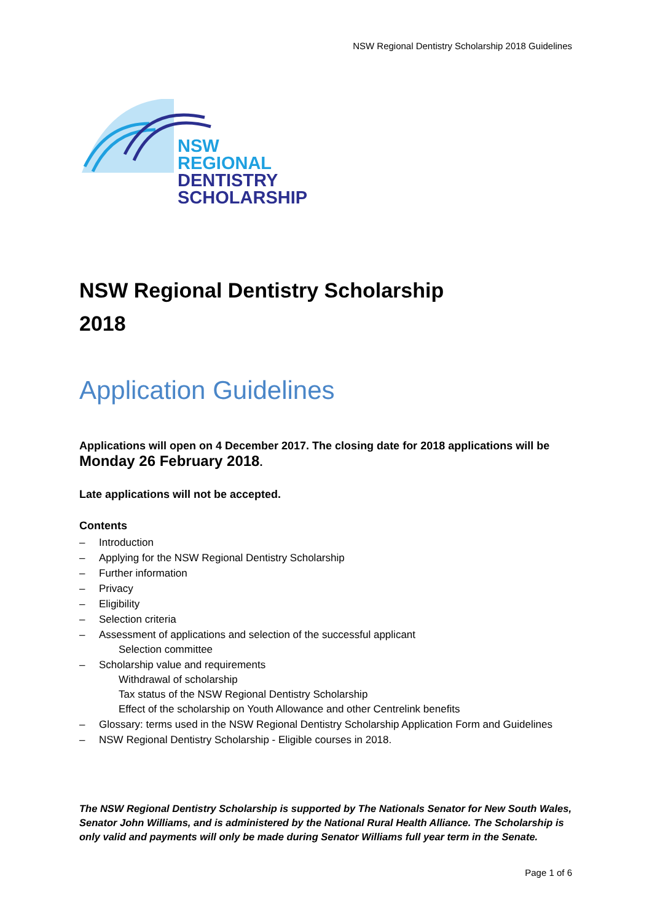NSW Regional Dentistry Scholarship 2018 Guidelines
NSW
REGIONAL
DENTISTRY
SCHOLARSHIP
NSW Regional Dentistry Scholarship
2018
Application Guidelines
Applications will open on 4 December 2017. The closing date for 2018 applications will be
Monday 26 February 2018.
Late applications will not be accepted.
Contents
– Introduction
– Applying for the NSW Regional Dentistry Scholarship
– Further information
– Privacy
– Eligibility
– Selection criteria
– Assessment of applications and selection of the successful applicant
Selection committee
– Scholarship value and requirements
Withdrawal of scholarship
Tax status of the NSW Regional Dentistry Scholarship
Effect of the scholarship on Youth Allowance and other Centrelink benefits
– Glossary: terms used in the NSW Regional Dentistry Scholarship Application Form and Guidelines
– NSW Regional Dentistry Scholarship - Eligible courses in 2018.
The NSW Regional Dentistry Scholarship is supported by The Nationals Senator for New South Wales, Senator John Williams, and is administered by the National Rural Health Alliance. The Scholarship is only valid and payments will only be made during Senator Williams full year term in the Senate.
Page 1 of 6